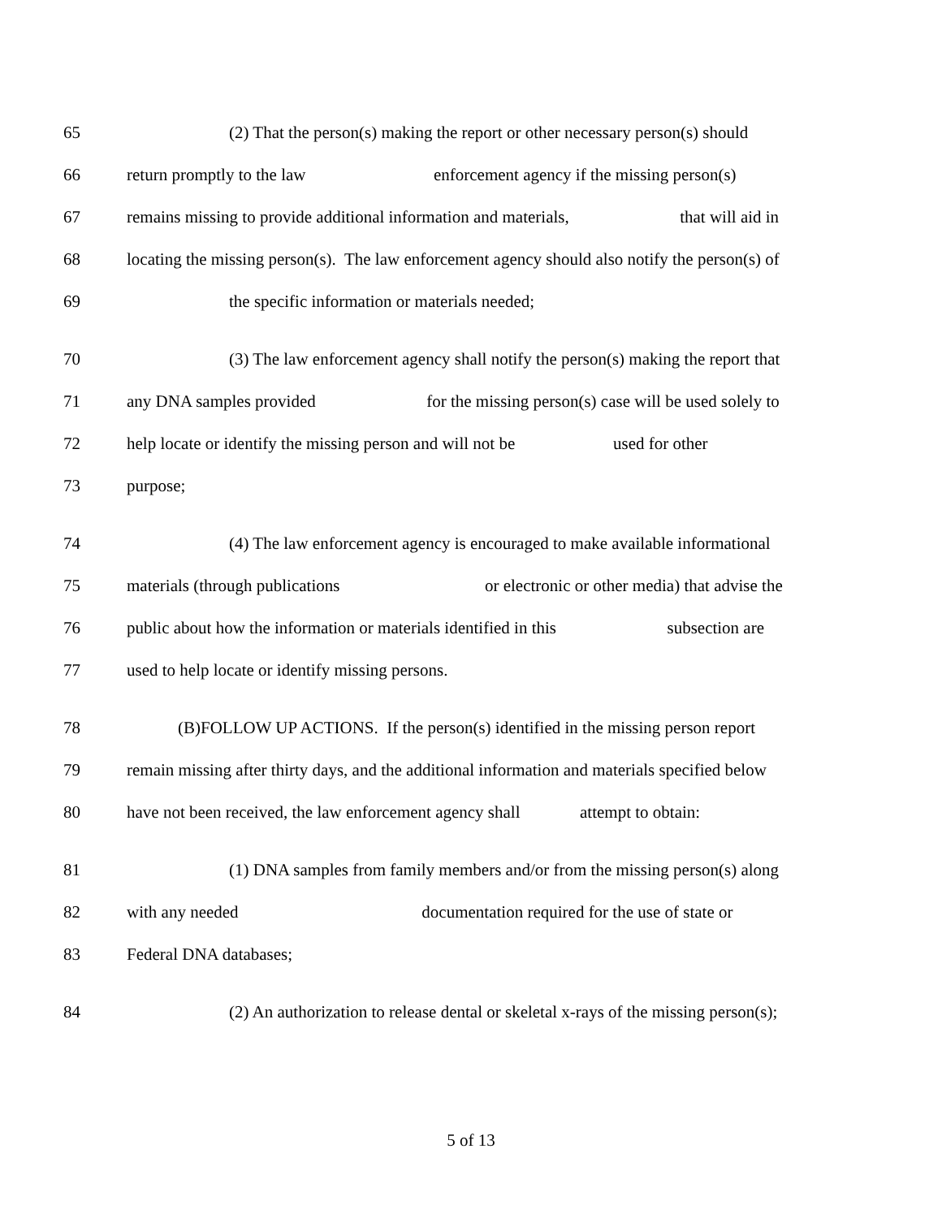65 (2) That the person(s) making the report or other necessary person(s) should
66 return promptly to the law enforcement agency if the missing person(s)
67 remains missing to provide additional information and materials, that will aid in
68 locating the missing person(s). The law enforcement agency should also notify the person(s) of
69 the specific information or materials needed;
70 (3) The law enforcement agency shall notify the person(s) making the report that
71 any DNA samples provided for the missing person(s) case will be used solely to
72 help locate or identify the missing person and will not be used for other
73 purpose;
74 (4) The law enforcement agency is encouraged to make available informational
75 materials (through publications or electronic or other media) that advise the
76 public about how the information or materials identified in this subsection are
77 used to help locate or identify missing persons.
78 (B)FOLLOW UP ACTIONS. If the person(s) identified in the missing person report
79 remain missing after thirty days, and the additional information and materials specified below
80 have not been received, the law enforcement agency shall attempt to obtain:
81 (1) DNA samples from family members and/or from the missing person(s) along
82 with any needed documentation required for the use of state or
83 Federal DNA databases;
84 (2) An authorization to release dental or skeletal x-rays of the missing person(s);
5 of 13